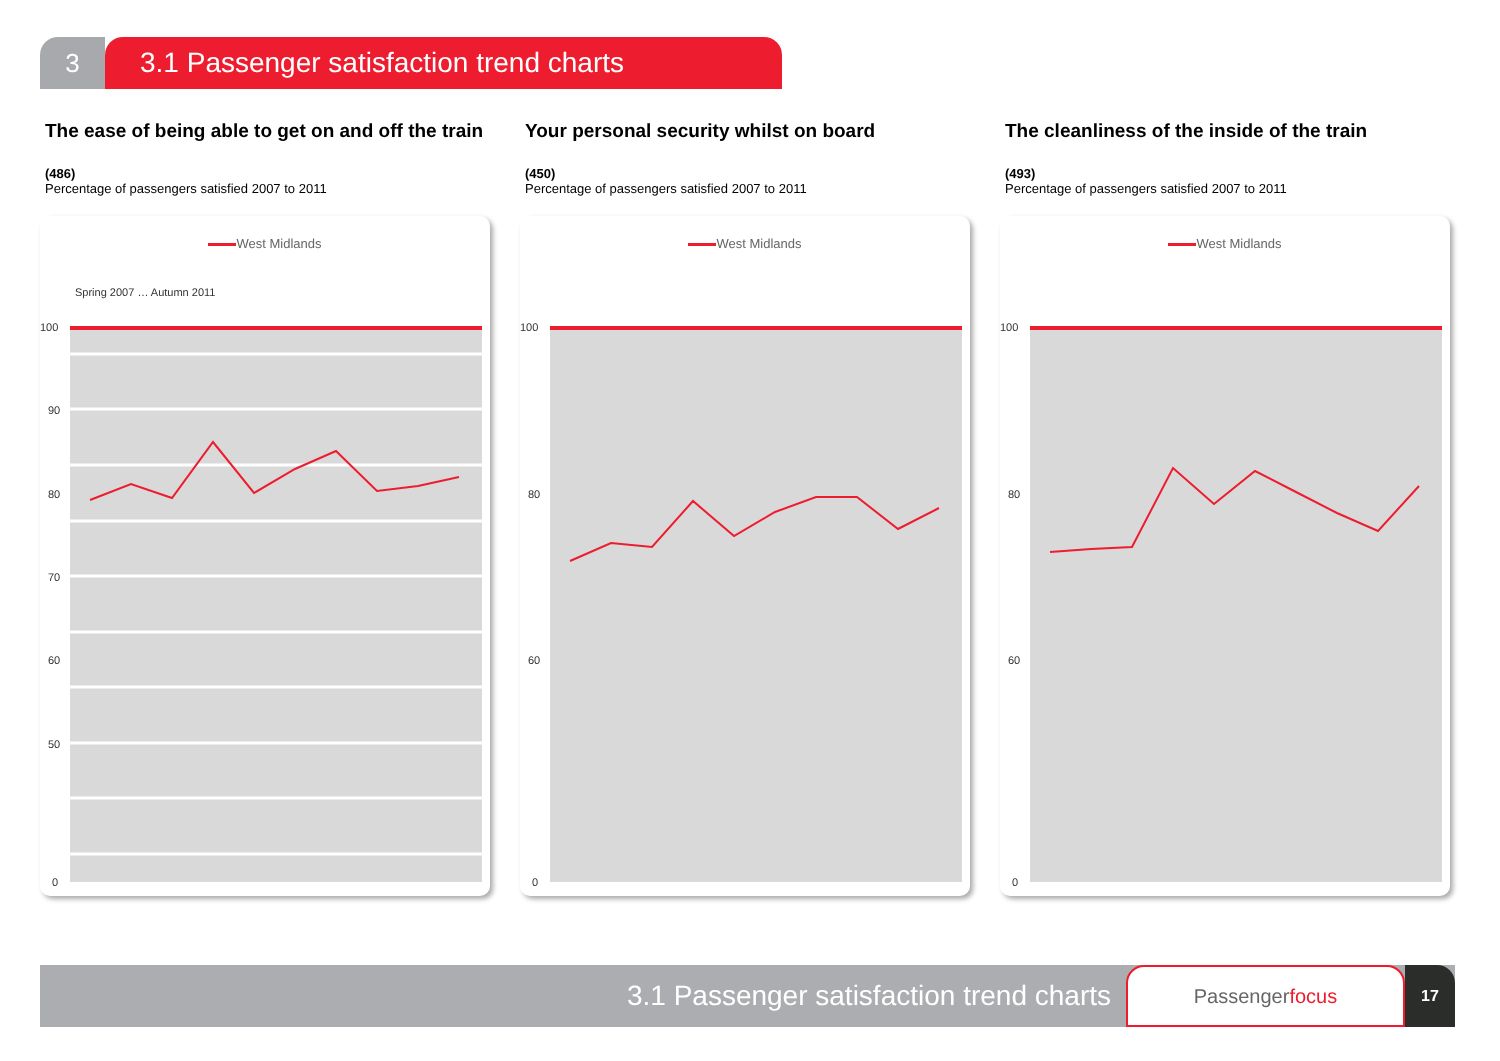3 3.1 Passenger satisfaction trend charts
The ease of being able to get on and off the train
(486)
Percentage of passengers satisfied 2007 to 2011
West Midlands
100
90
80
70
60
50
0
Spring 2007 … Autumn 2011
Your personal security whilst on board
(450)
Percentage of passengers satisfied 2007 to 2011
West Midlands
100
80
60
0
The cleanliness of the inside of the train
(493)
Percentage of passengers satisfied 2007 to 2011
West Midlands
100
80
60
0
3.1 Passenger satisfaction trend charts
Passengerfocus
17